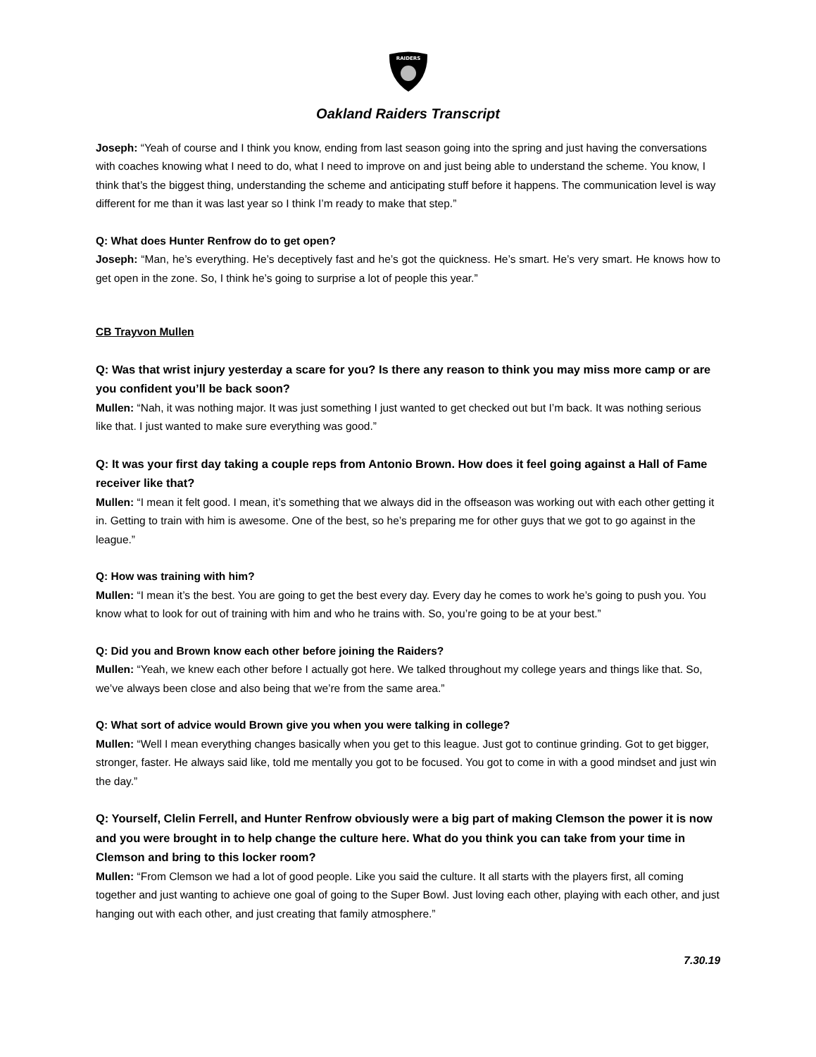RAIDERS
Oakland Raiders Transcript
Joseph: “Yeah of course and I think you know, ending from last season going into the spring and just having the conversations with coaches knowing what I need to do, what I need to improve on and just being able to understand the scheme. You know, I think that’s the biggest thing, understanding the scheme and anticipating stuff before it happens. The communication level is way different for me than it was last year so I think I’m ready to make that step.”
Q: What does Hunter Renfrow do to get open?
Joseph: “Man, he’s everything. He’s deceptively fast and he’s got the quickness. He’s smart. He’s very smart. He knows how to get open in the zone. So, I think he’s going to surprise a lot of people this year.”
CB Trayvon Mullen
Q: Was that wrist injury yesterday a scare for you? Is there any reason to think you may miss more camp or are you confident you’ll be back soon?
Mullen: “Nah, it was nothing major. It was just something I just wanted to get checked out but I’m back. It was nothing serious like that. I just wanted to make sure everything was good.”
Q: It was your first day taking a couple reps from Antonio Brown. How does it feel going against a Hall of Fame receiver like that?
Mullen: “I mean it felt good. I mean, it’s something that we always did in the offseason was working out with each other getting it in. Getting to train with him is awesome. One of the best, so he’s preparing me for other guys that we got to go against in the league.”
Q: How was training with him?
Mullen: “I mean it’s the best. You are going to get the best every day. Every day he comes to work he’s going to push you. You know what to look for out of training with him and who he trains with. So, you’re going to be at your best.”
Q: Did you and Brown know each other before joining the Raiders?
Mullen: “Yeah, we knew each other before I actually got here. We talked throughout my college years and things like that. So, we’ve always been close and also being that we’re from the same area.”
Q: What sort of advice would Brown give you when you were talking in college?
Mullen: “Well I mean everything changes basically when you get to this league. Just got to continue grinding. Got to get bigger, stronger, faster. He always said like, told me mentally you got to be focused. You got to come in with a good mindset and just win the day.”
Q: Yourself, Clelin Ferrell, and Hunter Renfrow obviously were a big part of making Clemson the power it is now and you were brought in to help change the culture here. What do you think you can take from your time in Clemson and bring to this locker room?
Mullen: “From Clemson we had a lot of good people. Like you said the culture. It all starts with the players first, all coming together and just wanting to achieve one goal of going to the Super Bowl. Just loving each other, playing with each other, and just hanging out with each other, and just creating that family atmosphere.”
7.30.19